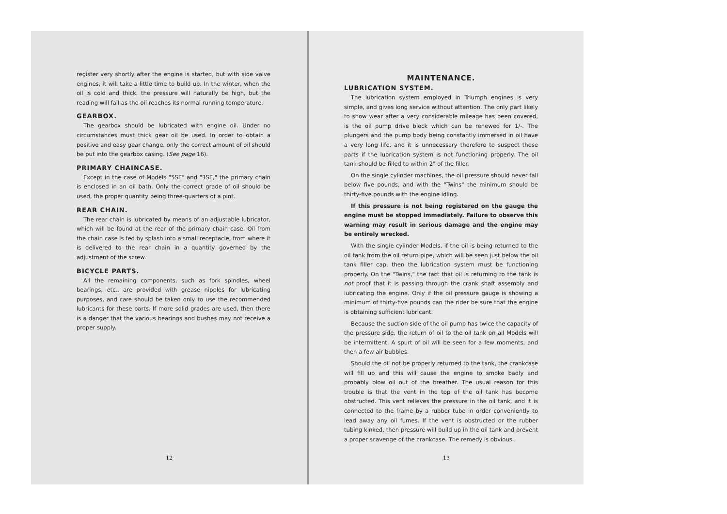register very shortly after the engine is started, but with side valve engines, it will take a little time to build up. In the winter, when the oil is cold and thick, the pressure will naturally be high, but the reading will fall as the oil reaches its normal running temperature.
GEARBOX.
The gearbox should be lubricated with engine oil. Under no circumstances must thick gear oil be used. In order to obtain a positive and easy gear change, only the correct amount of oil should be put into the gearbox casing. (See page 16).
PRIMARY CHAINCASE.
Except in the case of Models "5SE" and "3SE," the primary chain is enclosed in an oil bath. Only the correct grade of oil should be used, the proper quantity being three-quarters of a pint.
REAR CHAIN.
The rear chain is lubricated by means of an adjustable lubricator, which will be found at the rear of the primary chain case. Oil from the chain case is fed by splash into a small receptacle, from where it is delivered to the rear chain in a quantity governed by the adjustment of the screw.
BICYCLE PARTS.
All the remaining components, such as fork spindles, wheel bearings, etc., are provided with grease nipples for lubricating purposes, and care should be taken only to use the recommended lubricants for these parts. If more solid grades are used, then there is a danger that the various bearings and bushes may not receive a proper supply.
12
MAINTENANCE.
LUBRICATION SYSTEM.
The lubrication system employed in Triumph engines is very simple, and gives long service without attention. The only part likely to show wear after a very considerable mileage has been covered, is the oil pump drive block which can be renewed for 1/-. The plungers and the pump body being constantly immersed in oil have a very long life, and it is unnecessary therefore to suspect these parts if the lubrication system is not functioning properly. The oil tank should be filled to within 2" of the filler.
On the single cylinder machines, the oil pressure should never fall below five pounds, and with the "Twins" the minimum should be thirty-five pounds with the engine idling.
If this pressure is not being registered on the gauge the engine must be stopped immediately. Failure to observe this warning may result in serious damage and the engine may be entirely wrecked.
With the single cylinder Models, if the oil is being returned to the oil tank from the oil return pipe, which will be seen just below the oil tank filler cap, then the lubrication system must be functioning properly. On the "Twins," the fact that oil is returning to the tank is not proof that it is passing through the crank shaft assembly and lubricating the engine. Only if the oil pressure gauge is showing a minimum of thirty-five pounds can the rider be sure that the engine is obtaining sufficient lubricant.
Because the suction side of the oil pump has twice the capacity of the pressure side, the return of oil to the oil tank on all Models will be intermittent. A spurt of oil will be seen for a few moments, and then a few air bubbles.
Should the oil not be properly returned to the tank, the crankcase will fill up and this will cause the engine to smoke badly and probably blow oil out of the breather. The usual reason for this trouble is that the vent in the top of the oil tank has become obstructed. This vent relieves the pressure in the oil tank, and it is connected to the frame by a rubber tube in order conveniently to lead away any oil fumes. If the vent is obstructed or the rubber tubing kinked, then pressure will build up in the oil tank and prevent a proper scavenge of the crankcase. The remedy is obvious.
13